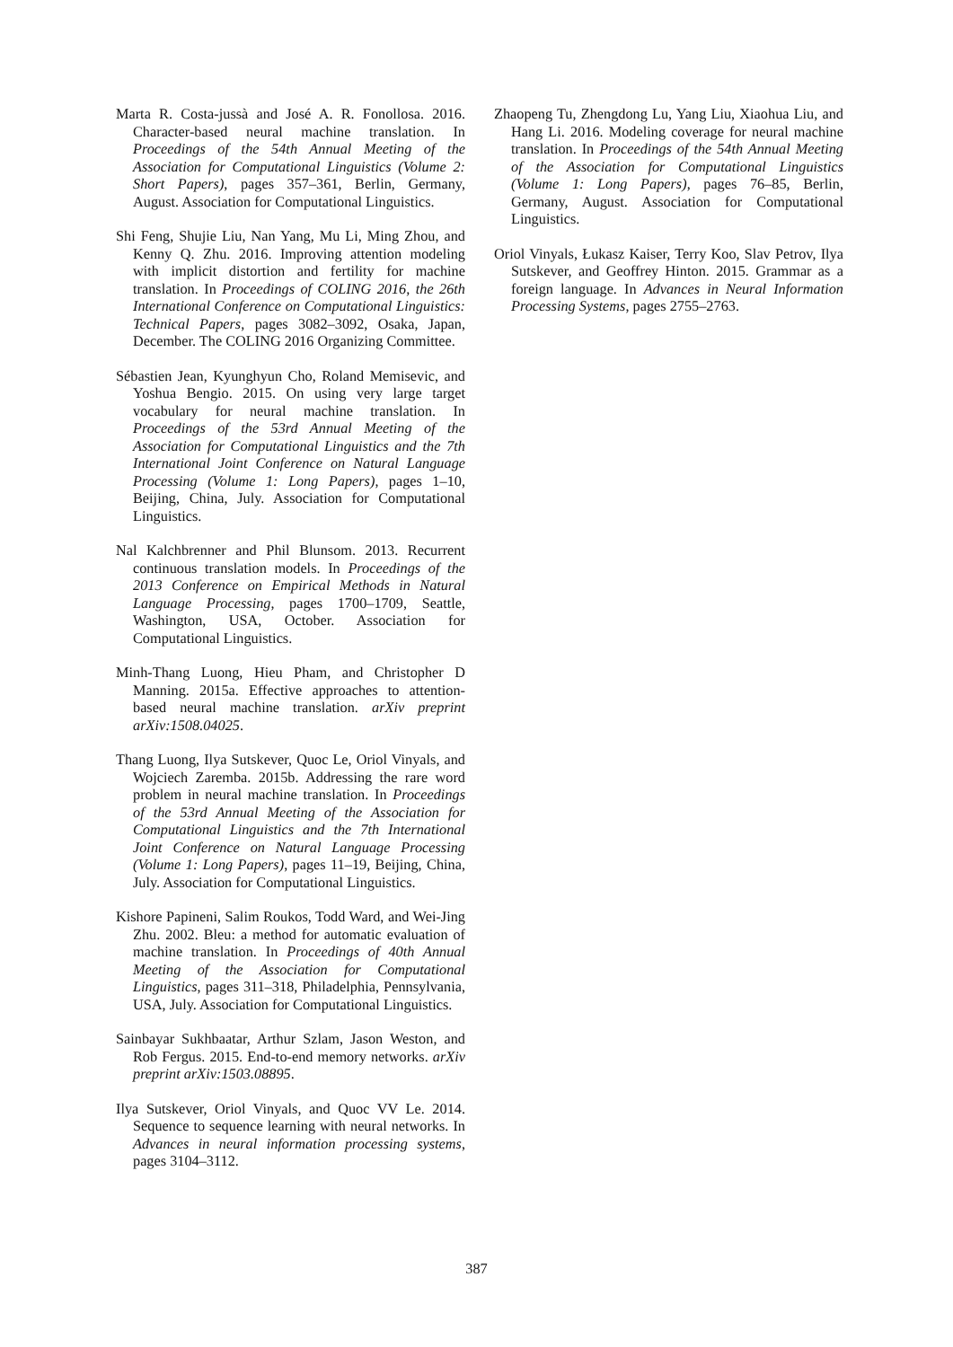Marta R. Costa-jussà and José A. R. Fonollosa. 2016. Character-based neural machine translation. In Proceedings of the 54th Annual Meeting of the Association for Computational Linguistics (Volume 2: Short Papers), pages 357–361, Berlin, Germany, August. Association for Computational Linguistics.
Shi Feng, Shujie Liu, Nan Yang, Mu Li, Ming Zhou, and Kenny Q. Zhu. 2016. Improving attention modeling with implicit distortion and fertility for machine translation. In Proceedings of COLING 2016, the 26th International Conference on Computational Linguistics: Technical Papers, pages 3082–3092, Osaka, Japan, December. The COLING 2016 Organizing Committee.
Sébastien Jean, Kyunghyun Cho, Roland Memisevic, and Yoshua Bengio. 2015. On using very large target vocabulary for neural machine translation. In Proceedings of the 53rd Annual Meeting of the Association for Computational Linguistics and the 7th International Joint Conference on Natural Language Processing (Volume 1: Long Papers), pages 1–10, Beijing, China, July. Association for Computational Linguistics.
Nal Kalchbrenner and Phil Blunsom. 2013. Recurrent continuous translation models. In Proceedings of the 2013 Conference on Empirical Methods in Natural Language Processing, pages 1700–1709, Seattle, Washington, USA, October. Association for Computational Linguistics.
Minh-Thang Luong, Hieu Pham, and Christopher D Manning. 2015a. Effective approaches to attention-based neural machine translation. arXiv preprint arXiv:1508.04025.
Thang Luong, Ilya Sutskever, Quoc Le, Oriol Vinyals, and Wojciech Zaremba. 2015b. Addressing the rare word problem in neural machine translation. In Proceedings of the 53rd Annual Meeting of the Association for Computational Linguistics and the 7th International Joint Conference on Natural Language Processing (Volume 1: Long Papers), pages 11–19, Beijing, China, July. Association for Computational Linguistics.
Kishore Papineni, Salim Roukos, Todd Ward, and Wei-Jing Zhu. 2002. Bleu: a method for automatic evaluation of machine translation. In Proceedings of 40th Annual Meeting of the Association for Computational Linguistics, pages 311–318, Philadelphia, Pennsylvania, USA, July. Association for Computational Linguistics.
Sainbayar Sukhbaatar, Arthur Szlam, Jason Weston, and Rob Fergus. 2015. End-to-end memory networks. arXiv preprint arXiv:1503.08895.
Ilya Sutskever, Oriol Vinyals, and Quoc VV Le. 2014. Sequence to sequence learning with neural networks. In Advances in neural information processing systems, pages 3104–3112.
Zhaopeng Tu, Zhengdong Lu, Yang Liu, Xiaohua Liu, and Hang Li. 2016. Modeling coverage for neural machine translation. In Proceedings of the 54th Annual Meeting of the Association for Computational Linguistics (Volume 1: Long Papers), pages 76–85, Berlin, Germany, August. Association for Computational Linguistics.
Oriol Vinyals, Łukasz Kaiser, Terry Koo, Slav Petrov, Ilya Sutskever, and Geoffrey Hinton. 2015. Grammar as a foreign language. In Advances in Neural Information Processing Systems, pages 2755–2763.
387